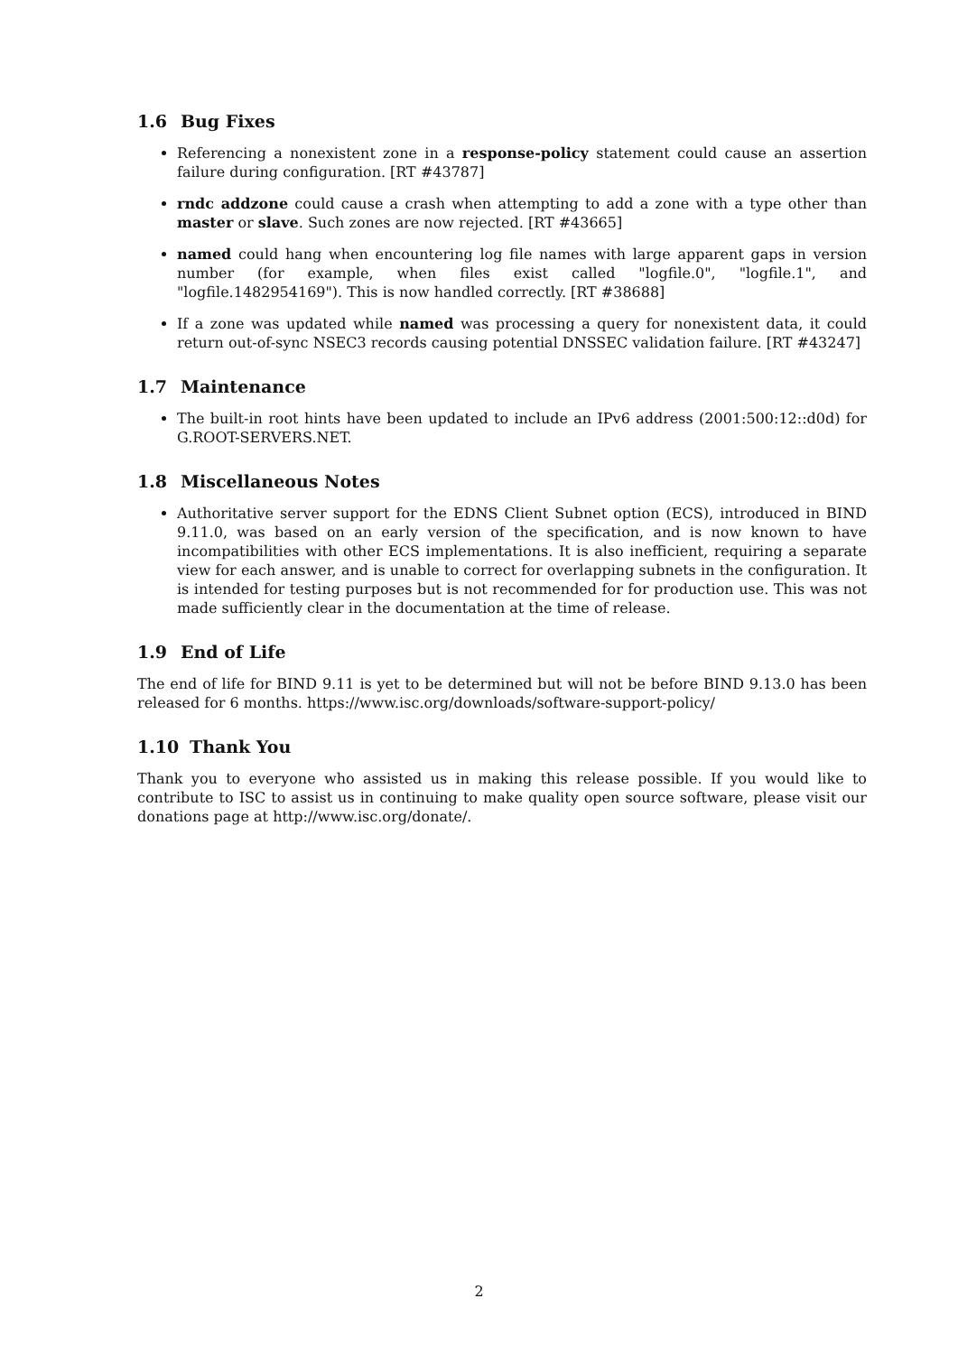1.6 Bug Fixes
Referencing a nonexistent zone in a response-policy statement could cause an assertion failure during configuration. [RT #43787]
rndc addzone could cause a crash when attempting to add a zone with a type other than master or slave. Such zones are now rejected. [RT #43665]
named could hang when encountering log file names with large apparent gaps in version number (for example, when files exist called "logfile.0", "logfile.1", and "logfile.1482954169"). This is now handled correctly. [RT #38688]
If a zone was updated while named was processing a query for nonexistent data, it could return out-of-sync NSEC3 records causing potential DNSSEC validation failure. [RT #43247]
1.7 Maintenance
The built-in root hints have been updated to include an IPv6 address (2001:500:12::d0d) for G.ROOT-SERVERS.NET.
1.8 Miscellaneous Notes
Authoritative server support for the EDNS Client Subnet option (ECS), introduced in BIND 9.11.0, was based on an early version of the specification, and is now known to have incompatibilities with other ECS implementations. It is also inefficient, requiring a separate view for each answer, and is unable to correct for overlapping subnets in the configuration. It is intended for testing purposes but is not recommended for for production use. This was not made sufficiently clear in the documentation at the time of release.
1.9 End of Life
The end of life for BIND 9.11 is yet to be determined but will not be before BIND 9.13.0 has been released for 6 months. https://www.isc.org/downloads/software-support-policy/
1.10 Thank You
Thank you to everyone who assisted us in making this release possible. If you would like to contribute to ISC to assist us in continuing to make quality open source software, please visit our donations page at http://www.isc.org/donate/.
2